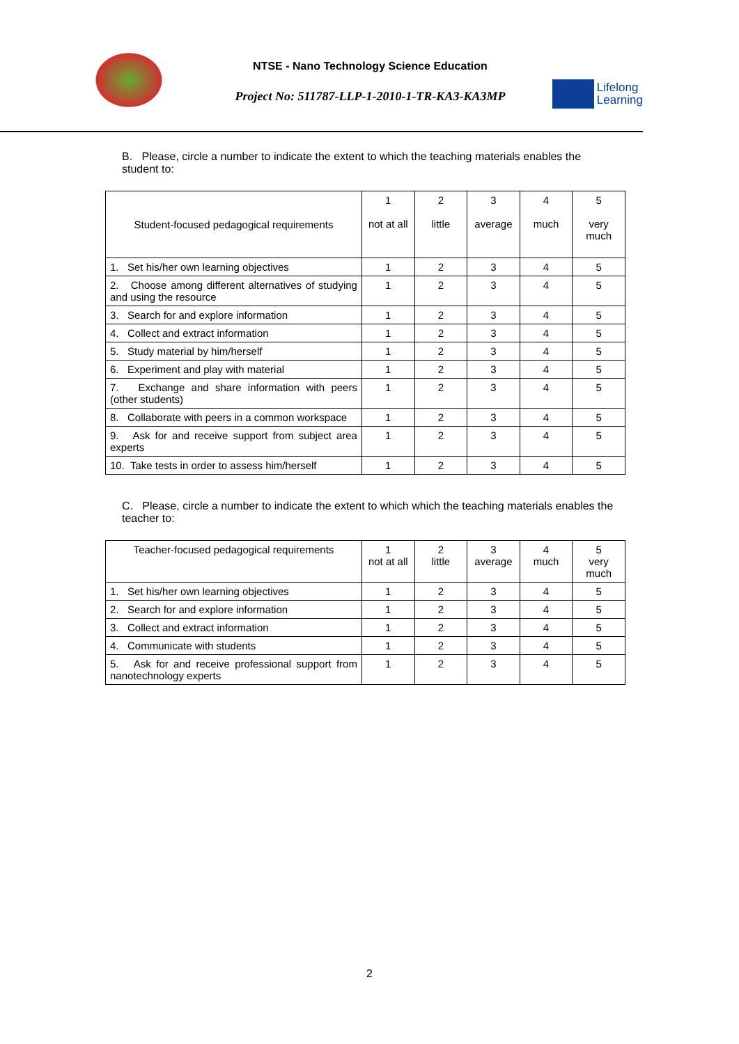NTSE - Nano Technology Science Education
Project No: 511787-LLP-1-2010-1-TR-KA3-KA3MP
Lifelong
Learning
B. Please, circle a number to indicate the extent to which the teaching materials enables the student to:
| Student-focused pedagogical requirements | 1 not at all | 2 little | 3 average | 4 much | 5 very much |
| --- | --- | --- | --- | --- | --- |
| 1. Set his/her own learning objectives | 1 | 2 | 3 | 4 | 5 |
| 2. Choose among different alternatives of studying and using the resource | 1 | 2 | 3 | 4 | 5 |
| 3. Search for and explore information | 1 | 2 | 3 | 4 | 5 |
| 4. Collect and extract information | 1 | 2 | 3 | 4 | 5 |
| 5. Study material by him/herself | 1 | 2 | 3 | 4 | 5 |
| 6. Experiment and play with material | 1 | 2 | 3 | 4 | 5 |
| 7. Exchange and share information with peers (other students) | 1 | 2 | 3 | 4 | 5 |
| 8. Collaborate with peers in a common workspace | 1 | 2 | 3 | 4 | 5 |
| 9. Ask for and receive support from subject area experts | 1 | 2 | 3 | 4 | 5 |
| 10. Take tests in order to assess him/herself | 1 | 2 | 3 | 4 | 5 |
C. Please, circle a number to indicate the extent to which which the teaching materials enables the teacher to:
| Teacher-focused pedagogical requirements | 1 not at all | 2 little | 3 average | 4 much | 5 very much |
| --- | --- | --- | --- | --- | --- |
| 1. Set his/her own learning objectives | 1 | 2 | 3 | 4 | 5 |
| 2. Search for and explore information | 1 | 2 | 3 | 4 | 5 |
| 3. Collect and extract information | 1 | 2 | 3 | 4 | 5 |
| 4. Communicate with students | 1 | 2 | 3 | 4 | 5 |
| 5. Ask for and receive professional support from nanotechnology experts | 1 | 2 | 3 | 4 | 5 |
2